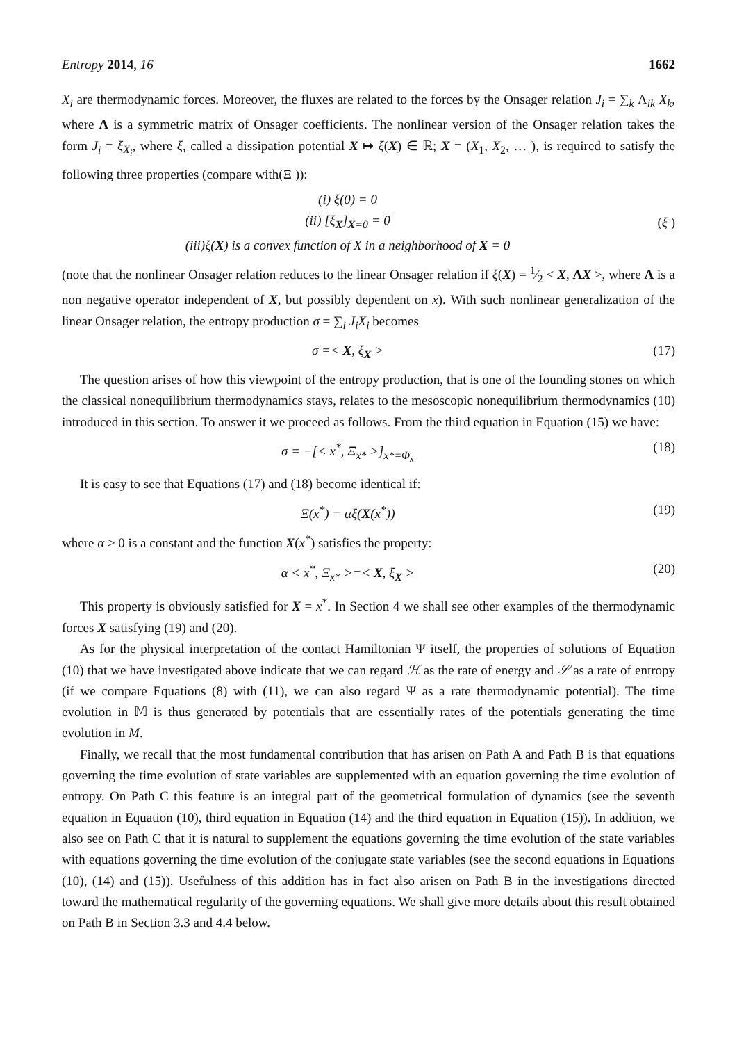Entropy 2014, 16 1662
X<sub>i</sub> are thermodynamic forces. Moreover, the fluxes are related to the forces by the Onsager relation J<sub>i</sub> = ∑<sub>k</sub> Λ<sub>ik</sub> X<sub>k</sub>, where Λ is a symmetric matrix of Onsager coefficients. The nonlinear version of the Onsager relation takes the form J<sub>i</sub> = ξ<sub>X<sub>i</sub></sub>, where ξ, called a dissipation potential X ↦ ξ(X) ∈ ℝ; X = (X<sub>1</sub>, X<sub>2</sub>, … ), is required to satisfy the following three properties (compare with(Ξ )):
(i) ξ(0) = 0
(ii) [ξ<sub>X</sub>]<sub>X=0</sub> = 0
(iii)ξ(X) is a convex function of X in a neighborhood of X = 0
(ξ )
(note that the nonlinear Onsager relation reduces to the linear Onsager relation if ξ(X) = 1⁄2 < X, ΛX >, where Λ is a non negative operator independent of X, but possibly dependent on x). With such nonlinear generalization of the linear Onsager relation, the entropy production σ = ∑<sub>i</sub> J<sub>i</sub>X<sub>i</sub> becomes
σ =< X, ξ<sub>X</sub> > (17)
The question arises of how this viewpoint of the entropy production, that is one of the founding stones on which the classical nonequilibrium thermodynamics stays, relates to the mesoscopic nonequilibrium thermodynamics (10) introduced in this section. To answer it we proceed as follows. From the third equation in Equation (15) we have:
σ = −[< x<sup>*</sup>, Ξ<sub>x*</sub> >]<sub>x*=Φ<sub>x</sub></sub> (18)
It is easy to see that Equations (17) and (18) become identical if:
Ξ(x<sup>*</sup>) = αξ(X(x<sup>*</sup>)) (19)
where α > 0 is a constant and the function X(x<sup>*</sup>) satisfies the property:
α < x<sup>*</sup>, Ξ<sub>x*</sub> >=< X, ξ<sub>X</sub> > (20)
This property is obviously satisfied for X = x<sup>*</sup>. In Section 4 we shall see other examples of the thermodynamic forces X satisfying (19) and (20).
As for the physical interpretation of the contact Hamiltonian Ψ itself, the properties of solutions of Equation (10) that we have investigated above indicate that we can regard ℋ as the rate of energy and 𝒮 as a rate of entropy (if we compare Equations (8) with (11), we can also regard Ψ as a rate thermodynamic potential). The time evolution in 𝕄 is thus generated by potentials that are essentially rates of the potentials generating the time evolution in M.
Finally, we recall that the most fundamental contribution that has arisen on Path A and Path B is that equations governing the time evolution of state variables are supplemented with an equation governing the time evolution of entropy. On Path C this feature is an integral part of the geometrical formulation of dynamics (see the seventh equation in Equation (10), third equation in Equation (14) and the third equation in Equation (15)). In addition, we also see on Path C that it is natural to supplement the equations governing the time evolution of the state variables with equations governing the time evolution of the conjugate state variables (see the second equations in Equations (10), (14) and (15)). Usefulness of this addition has in fact also arisen on Path B in the investigations directed toward the mathematical regularity of the governing equations. We shall give more details about this result obtained on Path B in Section 3.3 and 4.4 below.